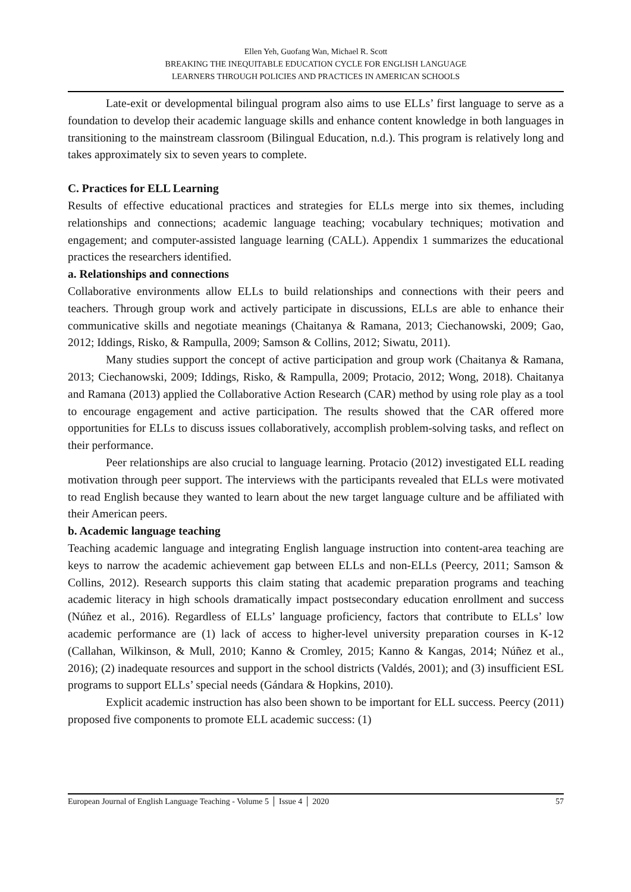Ellen Yeh, Guofang Wan, Michael R. Scott
BREAKING THE INEQUITABLE EDUCATION CYCLE FOR ENGLISH LANGUAGE
LEARNERS THROUGH POLICIES AND PRACTICES IN AMERICAN SCHOOLS
Late-exit or developmental bilingual program also aims to use ELLs’ first language to serve as a foundation to develop their academic language skills and enhance content knowledge in both languages in transitioning to the mainstream classroom (Bilingual Education, n.d.). This program is relatively long and takes approximately six to seven years to complete.
C. Practices for ELL Learning
Results of effective educational practices and strategies for ELLs merge into six themes, including relationships and connections; academic language teaching; vocabulary techniques; motivation and engagement; and computer-assisted language learning (CALL). Appendix 1 summarizes the educational practices the researchers identified.
a. Relationships and connections
Collaborative environments allow ELLs to build relationships and connections with their peers and teachers. Through group work and actively participate in discussions, ELLs are able to enhance their communicative skills and negotiate meanings (Chaitanya & Ramana, 2013; Ciechanowski, 2009; Gao, 2012; Iddings, Risko, & Rampulla, 2009; Samson & Collins, 2012; Siwatu, 2011).
Many studies support the concept of active participation and group work (Chaitanya & Ramana, 2013; Ciechanowski, 2009; Iddings, Risko, & Rampulla, 2009; Protacio, 2012; Wong, 2018). Chaitanya and Ramana (2013) applied the Collaborative Action Research (CAR) method by using role play as a tool to encourage engagement and active participation. The results showed that the CAR offered more opportunities for ELLs to discuss issues collaboratively, accomplish problem-solving tasks, and reflect on their performance.
Peer relationships are also crucial to language learning. Protacio (2012) investigated ELL reading motivation through peer support. The interviews with the participants revealed that ELLs were motivated to read English because they wanted to learn about the new target language culture and be affiliated with their American peers.
b. Academic language teaching
Teaching academic language and integrating English language instruction into content-area teaching are keys to narrow the academic achievement gap between ELLs and non-ELLs (Peercy, 2011; Samson & Collins, 2012). Research supports this claim stating that academic preparation programs and teaching academic literacy in high schools dramatically impact postsecondary education enrollment and success (Núñez et al., 2016). Regardless of ELLs’ language proficiency, factors that contribute to ELLs’ low academic performance are (1) lack of access to higher-level university preparation courses in K-12 (Callahan, Wilkinson, & Mull, 2010; Kanno & Cromley, 2015; Kanno & Kangas, 2014; Núñez et al., 2016); (2) inadequate resources and support in the school districts (Valdés, 2001); and (3) insufficient ESL programs to support ELLs’ special needs (Gándara & Hopkins, 2010).
Explicit academic instruction has also been shown to be important for ELL success. Peercy (2011) proposed five components to promote ELL academic success: (1)
European Journal of English Language Teaching - Volume 5 │ Issue 4 │ 2020 57